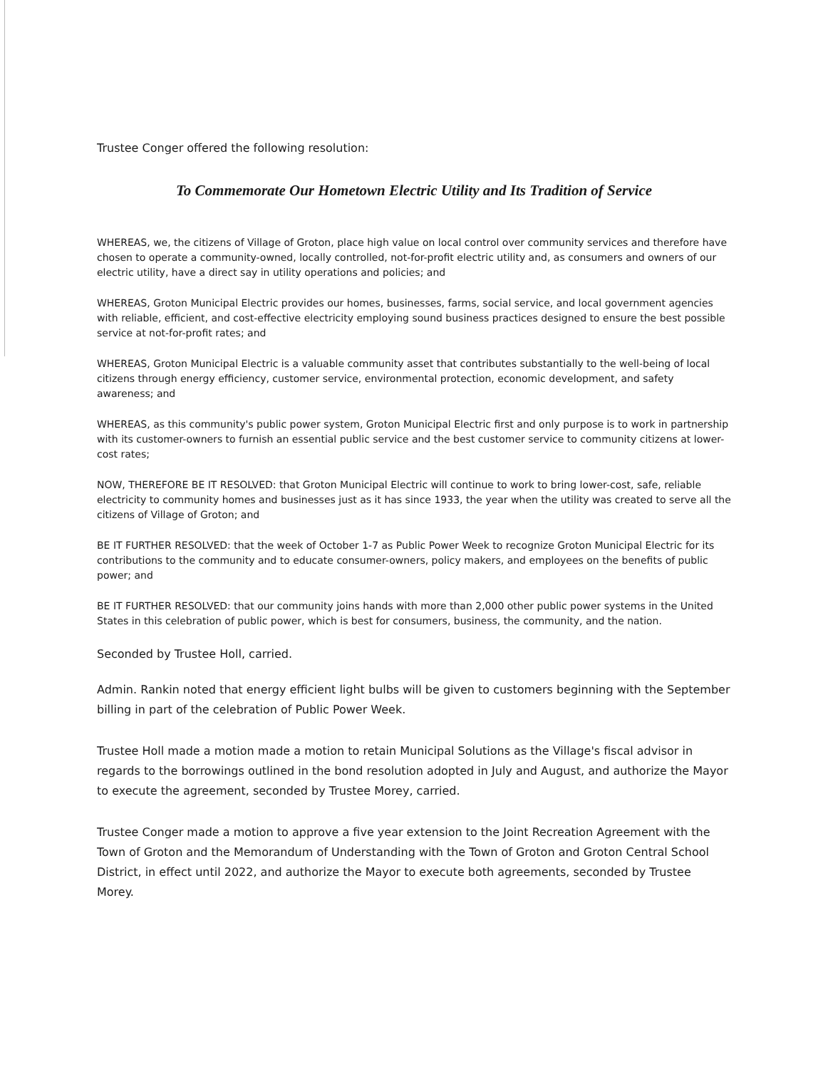Trustee Conger offered the following resolution:
To Commemorate Our Hometown Electric Utility and Its Tradition of Service
WHEREAS, we, the citizens of Village of Groton, place high value on local control over community services and therefore have chosen to operate a community-owned, locally controlled, not-for-profit electric utility and, as consumers and owners of our electric utility, have a direct say in utility operations and policies; and
WHEREAS, Groton Municipal Electric provides our homes, businesses, farms, social service, and local government agencies with reliable, efficient, and cost-effective electricity employing sound business practices designed to ensure the best possible service at not-for-profit rates; and
WHEREAS, Groton Municipal Electric is a valuable community asset that contributes substantially to the well-being of local citizens through energy efficiency, customer service, environmental protection, economic development, and safety awareness; and
WHEREAS, as this community's public power system, Groton Municipal Electric first and only purpose is to work in partnership with its customer-owners to furnish an essential public service and the best customer service to community citizens at lower-cost rates;
NOW, THEREFORE BE IT RESOLVED: that Groton Municipal Electric will continue to work to bring lower-cost, safe, reliable electricity to community homes and businesses just as it has since 1933, the year when the utility was created to serve all the citizens of Village of Groton; and
BE IT FURTHER RESOLVED: that the week of October 1-7 as Public Power Week to recognize Groton Municipal Electric for its contributions to the community and to educate consumer-owners, policy makers, and employees on the benefits of public power; and
BE IT FURTHER RESOLVED: that our community joins hands with more than 2,000 other public power systems in the United States in this celebration of public power, which is best for consumers, business, the community, and the nation.
Seconded by Trustee Holl, carried.
Admin. Rankin noted that energy efficient light bulbs will be given to customers beginning with the September billing in part of the celebration of Public Power Week.
Trustee Holl made a motion made a motion to retain Municipal Solutions as the Village's fiscal advisor in regards to the borrowings outlined in the bond resolution adopted in July and August, and authorize the Mayor to execute the agreement, seconded by Trustee Morey, carried.
Trustee Conger made a motion to approve a five year extension to the Joint Recreation Agreement with the Town of Groton and the Memorandum of Understanding with the Town of Groton and Groton Central School District, in effect until 2022, and authorize the Mayor to execute both agreements, seconded by Trustee Morey.